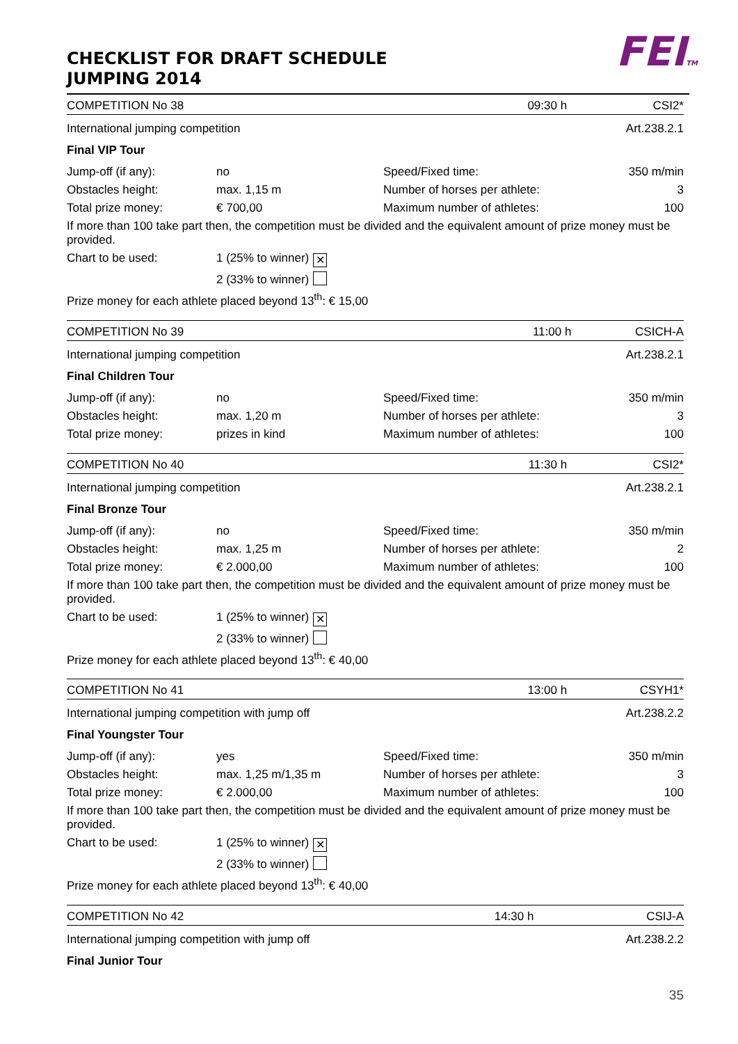FEITM
CHECKLIST FOR DRAFT SCHEDULE
JUMPING 2014
| COMPETITION No 38 | | 09:30 h | CSI2* |
| International jumping competition | | | Art.238.2.1 |
| Final VIP Tour | | | |
| Jump-off (if any): | no | Speed/Fixed time: | 350 m/min |
| Obstacles height: | max. 1,15 m | Number of horses per athlete: | 3 |
| Total prize money: | € 700,00 | Maximum number of athletes: | 100 |
| If more than 100 take part then, the competition must be divided and the equivalent amount of prize money must be provided. | | | |
| Chart to be used: | 1 (25% to winner) ✕ | | |
| | 2 (33% to winner) | | |
| Prize money for each athlete placed beyond 13<sup>th</sup>: € 15,00 | | | |
| COMPETITION No 39 | | 11:00 h | CSICH-A |
| International jumping competition | | | Art.238.2.1 |
| Final Children Tour | | | |
| Jump-off (if any): | no | Speed/Fixed time: | 350 m/min |
| Obstacles height: | max. 1,20 m | Number of horses per athlete: | 3 |
| Total prize money: | prizes in kind | Maximum number of athletes: | 100 |
| COMPETITION No 40 | | 11:30 h | CSI2* |
| International jumping competition | | | Art.238.2.1 |
| Final Bronze Tour | | | |
| Jump-off (if any): | no | Speed/Fixed time: | 350 m/min |
| Obstacles height: | max. 1,25 m | Number of horses per athlete: | 2 |
| Total prize money: | € 2.000,00 | Maximum number of athletes: | 100 |
| If more than 100 take part then, the competition must be divided and the equivalent amount of prize money must be provided. | | | |
| Chart to be used: | 1 (25% to winner) ✕ | | |
| | 2 (33% to winner) | | |
| Prize money for each athlete placed beyond 13<sup>th</sup>: € 40,00 | | | |
| COMPETITION No 41 | | 13:00 h | CSYH1* |
| International jumping competition with jump off | | | Art.238.2.2 |
| Final Youngster Tour | | | |
| Jump-off (if any): | yes | Speed/Fixed time: | 350 m/min |
| Obstacles height: | max. 1,25 m/1,35 m | Number of horses per athlete: | 3 |
| Total prize money: | € 2.000,00 | Maximum number of athletes: | 100 |
| If more than 100 take part then, the competition must be divided and the equivalent amount of prize money must be provided. | | | |
| Chart to be used: | 1 (25% to winner) ✕ | | |
| | 2 (33% to winner) | | |
| Prize money for each athlete placed beyond 13<sup>th</sup>: € 40,00 | | | |
| COMPETITION No 42 | 14:30 h | CSIJ-A |
| International jumping competition with jump off | | Art.238.2.2 |
| Final Junior Tour | | |
35